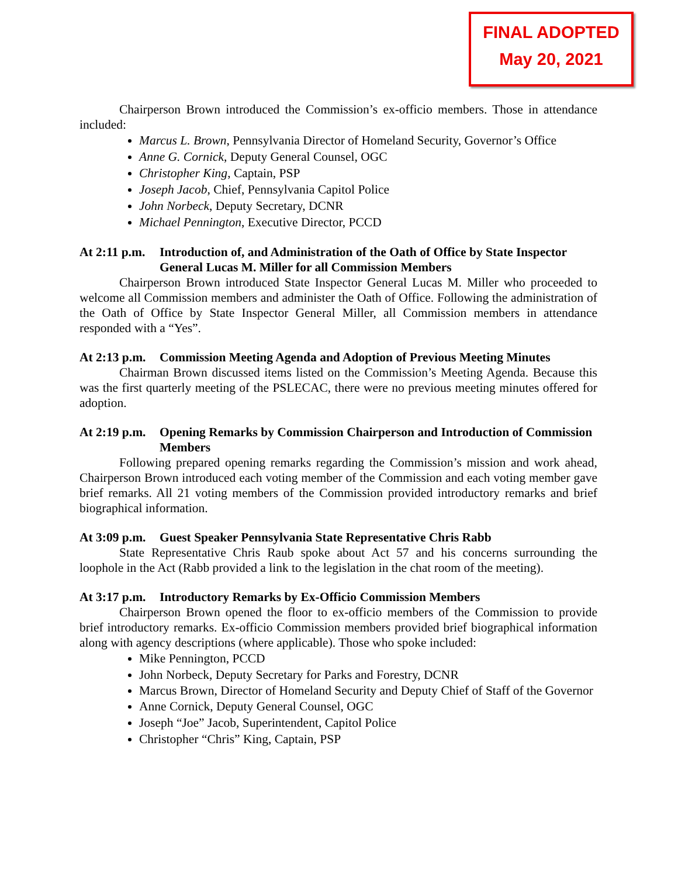FINAL ADOPTED
May 20, 2021
Chairperson Brown introduced the Commission’s ex-officio members. Those in attendance included:
Marcus L. Brown, Pennsylvania Director of Homeland Security, Governor’s Office
Anne G. Cornick, Deputy General Counsel, OGC
Christopher King, Captain, PSP
Joseph Jacob, Chief, Pennsylvania Capitol Police
John Norbeck, Deputy Secretary, DCNR
Michael Pennington, Executive Director, PCCD
At 2:11 p.m. Introduction of, and Administration of the Oath of Office by State Inspector General Lucas M. Miller for all Commission Members
Chairperson Brown introduced State Inspector General Lucas M. Miller who proceeded to welcome all Commission members and administer the Oath of Office. Following the administration of the Oath of Office by State Inspector General Miller, all Commission members in attendance responded with a “Yes”.
At 2:13 p.m. Commission Meeting Agenda and Adoption of Previous Meeting Minutes
Chairman Brown discussed items listed on the Commission’s Meeting Agenda. Because this was the first quarterly meeting of the PSLECAC, there were no previous meeting minutes offered for adoption.
At 2:19 p.m. Opening Remarks by Commission Chairperson and Introduction of Commission Members
Following prepared opening remarks regarding the Commission’s mission and work ahead, Chairperson Brown introduced each voting member of the Commission and each voting member gave brief remarks. All 21 voting members of the Commission provided introductory remarks and brief biographical information.
At 3:09 p.m. Guest Speaker Pennsylvania State Representative Chris Rabb
State Representative Chris Raub spoke about Act 57 and his concerns surrounding the loophole in the Act (Rabb provided a link to the legislation in the chat room of the meeting).
At 3:17 p.m. Introductory Remarks by Ex-Officio Commission Members
Chairperson Brown opened the floor to ex-officio members of the Commission to provide brief introductory remarks. Ex-officio Commission members provided brief biographical information along with agency descriptions (where applicable). Those who spoke included:
Mike Pennington, PCCD
John Norbeck, Deputy Secretary for Parks and Forestry, DCNR
Marcus Brown, Director of Homeland Security and Deputy Chief of Staff of the Governor
Anne Cornick, Deputy General Counsel, OGC
Joseph “Joe” Jacob, Superintendent, Capitol Police
Christopher “Chris” King, Captain, PSP